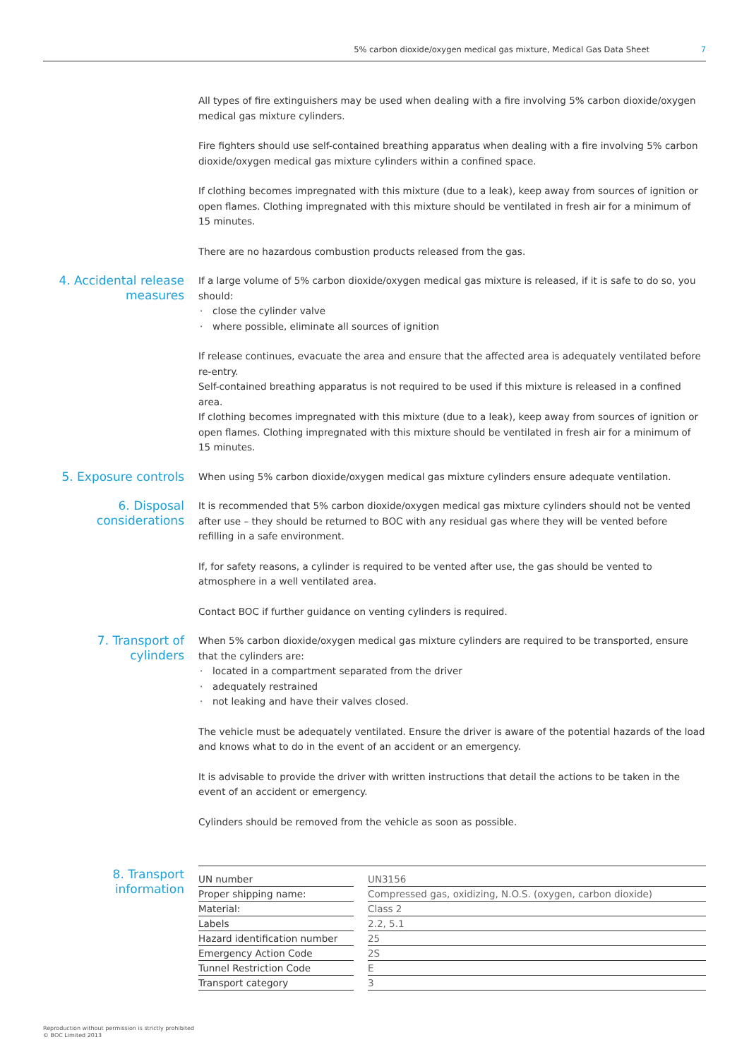5% carbon dioxide/oxygen medical gas mixture, Medical Gas Data Sheet 7
All types of fire extinguishers may be used when dealing with a fire involving 5% carbon dioxide/oxygen medical gas mixture cylinders.
Fire fighters should use self-contained breathing apparatus when dealing with a fire involving 5% carbon dioxide/oxygen medical gas mixture cylinders within a confined space.
If clothing becomes impregnated with this mixture (due to a leak), keep away from sources of ignition or open flames. Clothing impregnated with this mixture should be ventilated in fresh air for a minimum of 15 minutes.
There are no hazardous combustion products released from the gas.
4. Accidental release measures
If a large volume of 5% carbon dioxide/oxygen medical gas mixture is released, if it is safe to do so, you should:
close the cylinder valve
where possible, eliminate all sources of ignition
If release continues, evacuate the area and ensure that the affected area is adequately ventilated before re-entry.
Self-contained breathing apparatus is not required to be used if this mixture is released in a confined area.
If clothing becomes impregnated with this mixture (due to a leak), keep away from sources of ignition or open flames. Clothing impregnated with this mixture should be ventilated in fresh air for a minimum of 15 minutes.
5. Exposure controls
When using 5% carbon dioxide/oxygen medical gas mixture cylinders ensure adequate ventilation.
6. Disposal considerations
It is recommended that 5% carbon dioxide/oxygen medical gas mixture cylinders should not be vented after use – they should be returned to BOC with any residual gas where they will be vented before refilling in a safe environment.
If, for safety reasons, a cylinder is required to be vented after use, the gas should be vented to atmosphere in a well ventilated area.
Contact BOC if further guidance on venting cylinders is required.
7. Transport of cylinders
When 5% carbon dioxide/oxygen medical gas mixture cylinders are required to be transported, ensure that the cylinders are:
located in a compartment separated from the driver
adequately restrained
not leaking and have their valves closed.
The vehicle must be adequately ventilated. Ensure the driver is aware of the potential hazards of the load and knows what to do in the event of an accident or an emergency.
It is advisable to provide the driver with written instructions that detail the actions to be taken in the event of an accident or emergency.
Cylinders should be removed from the vehicle as soon as possible.
8. Transport information
| UN number | | UN3156 |
| Proper shipping name: | | Compressed gas, oxidizing, N.O.S. (oxygen, carbon dioxide) |
| Material: | | Class 2 |
| Labels | | 2.2, 5.1 |
| Hazard identification number | | 25 |
| Emergency Action Code | | 2S |
| Tunnel Restriction Code | | E |
| Transport category | | 3 |
Reproduction without permission is strictly prohibited
© BOC Limited 2013